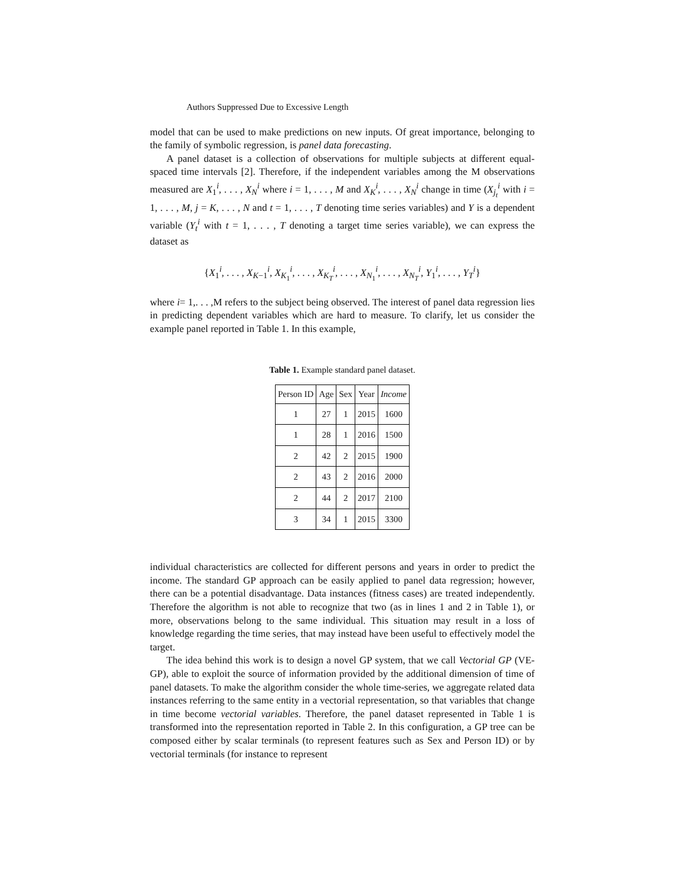Authors Suppressed Due to Excessive Length
model that can be used to make predictions on new inputs. Of great importance, belonging to the family of symbolic regression, is panel data forecasting.
A panel dataset is a collection of observations for multiple subjects at different equal-spaced time intervals [2]. Therefore, if the independent variables among the M observations measured are X<sub>1</sub><sup>i</sup>, . . . , X<sub>N</sub><sup>i</sup> where i = 1, . . . , M and X<sub>K</sub><sup>i</sup>, . . . , X<sub>N</sub><sup>i</sup> change in time (X<sub>j<sub>t</sub></sub><sup>i</sup> with i = 1, . . . , M, j = K, . . . , N and t = 1, . . . , T denoting time series variables) and Y is a dependent variable (Y<sub>t</sub><sup>i</sup> with t = 1, . . . , T denoting a target time series variable), we can express the dataset as
{X<sub>1</sub><sup>i</sup>, . . . , X<sub>K−1</sub><sup>i</sup>, X<sub>K<sub>1</sub></sub><sup>i</sup>, . . . , X<sub>K<sub>T</sub></sub><sup>i</sup>, . . . , X<sub>N<sub>1</sub></sub><sup>i</sup>, . . . , X<sub>N<sub>T</sub></sub><sup>i</sup>, Y<sub>1</sub><sup>i</sup>, . . . , Y<sub>T</sub><sup>i</sup>}
where i= 1,. . . ,M refers to the subject being observed. The interest of panel data regression lies in predicting dependent variables which are hard to measure. To clarify, let us consider the example panel reported in Table 1. In this example,
Table 1. Example standard panel dataset.
| Person ID | Age | Sex | Year | Income |
| --- | --- | --- | --- | --- |
| 1 | 27 | 1 | 2015 | 1600 |
| 1 | 28 | 1 | 2016 | 1500 |
| 2 | 42 | 2 | 2015 | 1900 |
| 2 | 43 | 2 | 2016 | 2000 |
| 2 | 44 | 2 | 2017 | 2100 |
| 3 | 34 | 1 | 2015 | 3300 |
individual characteristics are collected for different persons and years in order to predict the income. The standard GP approach can be easily applied to panel data regression; however, there can be a potential disadvantage. Data instances (fitness cases) are treated independently. Therefore the algorithm is not able to recognize that two (as in lines 1 and 2 in Table 1), or more, observations belong to the same individual. This situation may result in a loss of knowledge regarding the time series, that may instead have been useful to effectively model the target.
The idea behind this work is to design a novel GP system, that we call Vectorial GP (VE-GP), able to exploit the source of information provided by the additional dimension of time of panel datasets. To make the algorithm consider the whole time-series, we aggregate related data instances referring to the same entity in a vectorial representation, so that variables that change in time become vectorial variables. Therefore, the panel dataset represented in Table 1 is transformed into the representation reported in Table 2. In this configuration, a GP tree can be composed either by scalar terminals (to represent features such as Sex and Person ID) or by vectorial terminals (for instance to represent